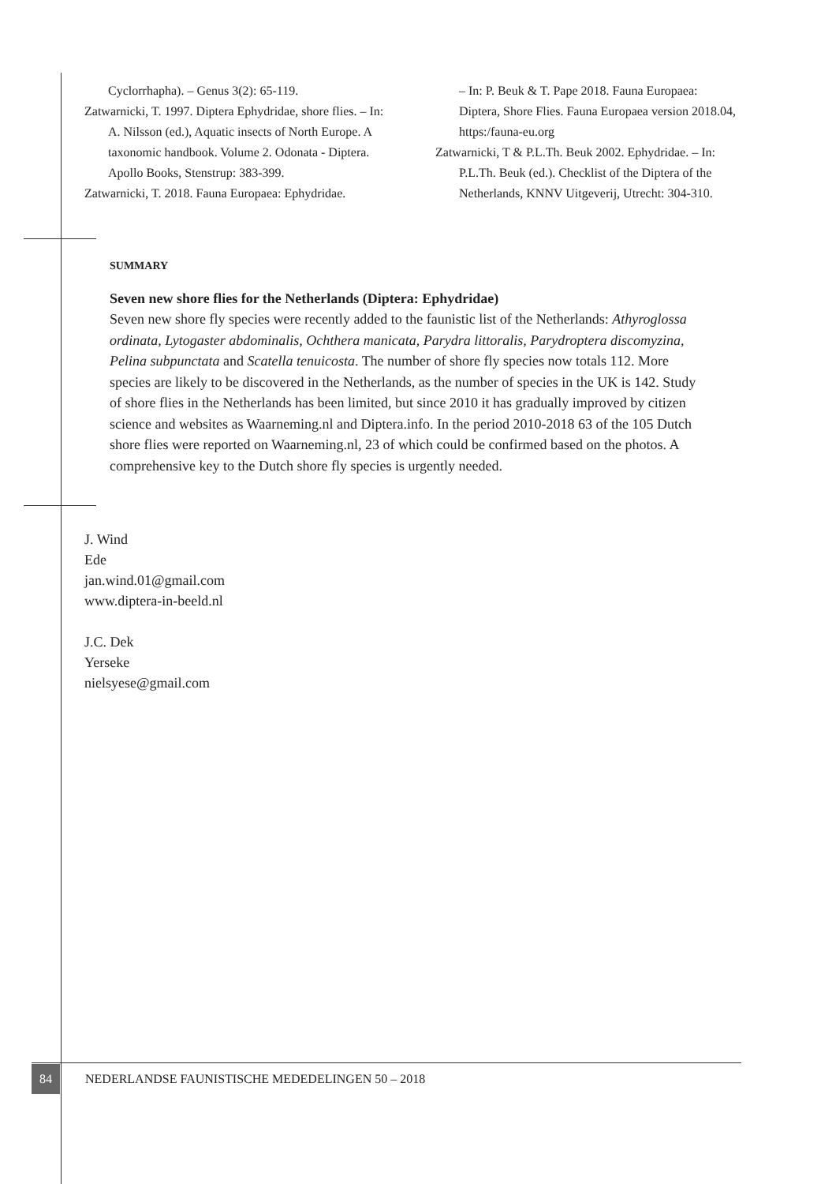Cyclorrhapha). – Genus 3(2): 65-119.
Zatwarnicki, T. 1997. Diptera Ephydridae, shore flies. – In: A. Nilsson (ed.), Aquatic insects of North Europe. A taxonomic handbook. Volume 2. Odonata - Diptera. Apollo Books, Stenstrup: 383-399.
Zatwarnicki, T. 2018. Fauna Europaea: Ephydridae.
– In: P. Beuk & T. Pape 2018. Fauna Europaea: Diptera, Shore Flies. Fauna Europaea version 2018.04, https:/fauna-eu.org
Zatwarnicki, T & P.L.Th. Beuk 2002. Ephydridae. – In: P.L.Th. Beuk (ed.). Checklist of the Diptera of the Netherlands, KNNV Uitgeverij, Utrecht: 304-310.
SUMMARY
Seven new shore flies for the Netherlands (Diptera: Ephydridae)
Seven new shore fly species were recently added to the faunistic list of the Netherlands: Athyroglossa ordinata, Lytogaster abdominalis, Ochthera manicata, Parydra littoralis, Parydroptera discomyzina, Pelina subpunctata and Scatella tenuicosta. The number of shore fly species now totals 112. More species are likely to be discovered in the Netherlands, as the number of species in the UK is 142. Study of shore flies in the Netherlands has been limited, but since 2010 it has gradually improved by citizen science and websites as Waarneming.nl and Diptera.info. In the period 2010-2018 63 of the 105 Dutch shore flies were reported on Waarneming.nl, 23 of which could be confirmed based on the photos. A comprehensive key to the Dutch shore fly species is urgently needed.
J. Wind
Ede
jan.wind.01@gmail.com
www.diptera-in-beeld.nl
J.C. Dek
Yerseke
nielsyese@gmail.com
84
NEDERLANDSE FAUNISTISCHE MEDEDELINGEN 50 – 2018